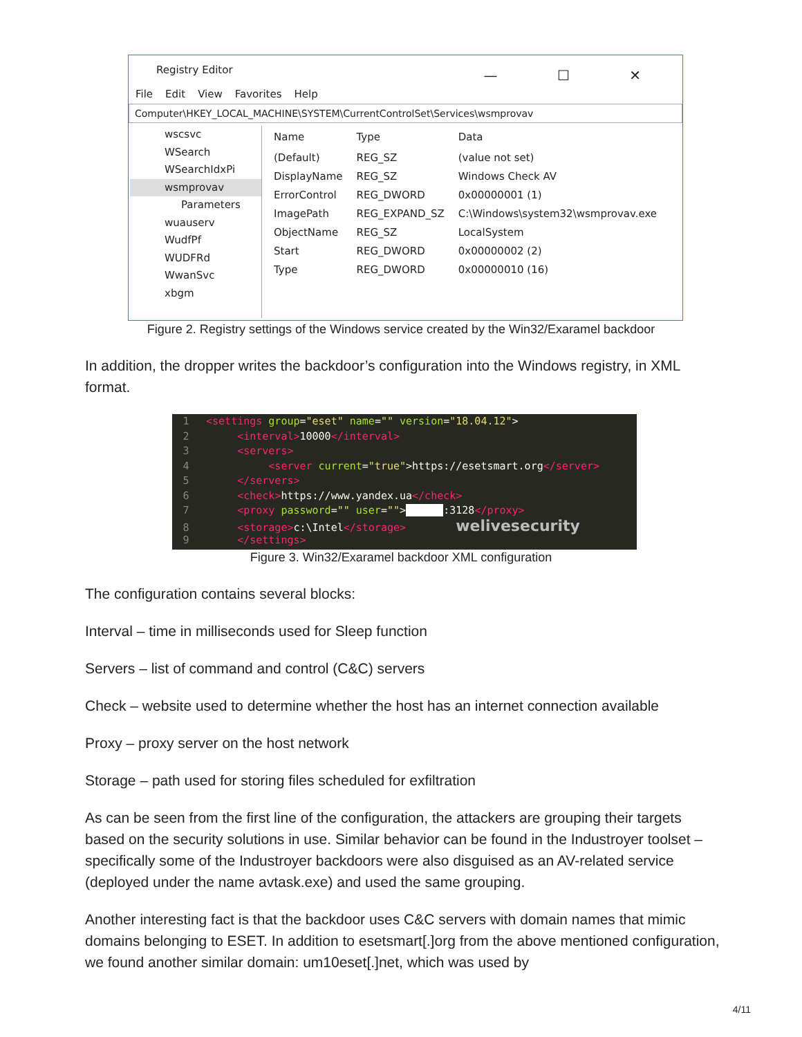Registry Editor — ☐ ✕
File Edit View Favorites Help
Computer\HKEY_LOCAL_MACHINE\SYSTEM\CurrentControlSet\Services\wsmprovav
wscsvc
WSearch
WSearchIdxPi
wsmprovav
Parameters
wuauserv
WudfPf
WUDFRd
WwanSvc
xbgm
| Name | Type | Data |
| --- | --- | --- |
| (Default) | REG_SZ | (value not set) |
| DisplayName | REG_SZ | Windows Check AV |
| ErrorControl | REG_DWORD | 0x00000001 (1) |
| ImagePath | REG_EXPAND_SZ | C:\Windows\system32\wsmprovav.exe |
| ObjectName | REG_SZ | LocalSystem |
| Start | REG_DWORD | 0x00000002 (2) |
| Type | REG_DWORD | 0x00000010 (16) |
Figure 2. Registry settings of the Windows service created by the Win32/Exaramel backdoor
In addition, the dropper writes the backdoor’s configuration into the Windows registry, in XML format.
1 <settings group="eset" name="" version="18.04.12">
2 <interval>10000</interval>
3 <servers>
4 <server current="true">https://esetsmart.org</server>
5 </servers>
6 <check>https://www.yandex.ua</check>
7 <proxy password="" user=""> :3128</proxy>
8 <storage>c:\Intel</storage> welivesecurity
9 </settings>
Figure 3. Win32/Exaramel backdoor XML configuration
The configuration contains several blocks:
Interval – time in milliseconds used for Sleep function
Servers – list of command and control (C&C) servers
Check – website used to determine whether the host has an internet connection available
Proxy – proxy server on the host network
Storage – path used for storing files scheduled for exfiltration
As can be seen from the first line of the configuration, the attackers are grouping their targets based on the security solutions in use. Similar behavior can be found in the Industroyer toolset – specifically some of the Industroyer backdoors were also disguised as an AV-related service (deployed under the name avtask.exe) and used the same grouping.
Another interesting fact is that the backdoor uses C&C servers with domain names that mimic domains belonging to ESET. In addition to esetsmart[.]org from the above mentioned configuration, we found another similar domain: um10eset[.]net, which was used by
4/11